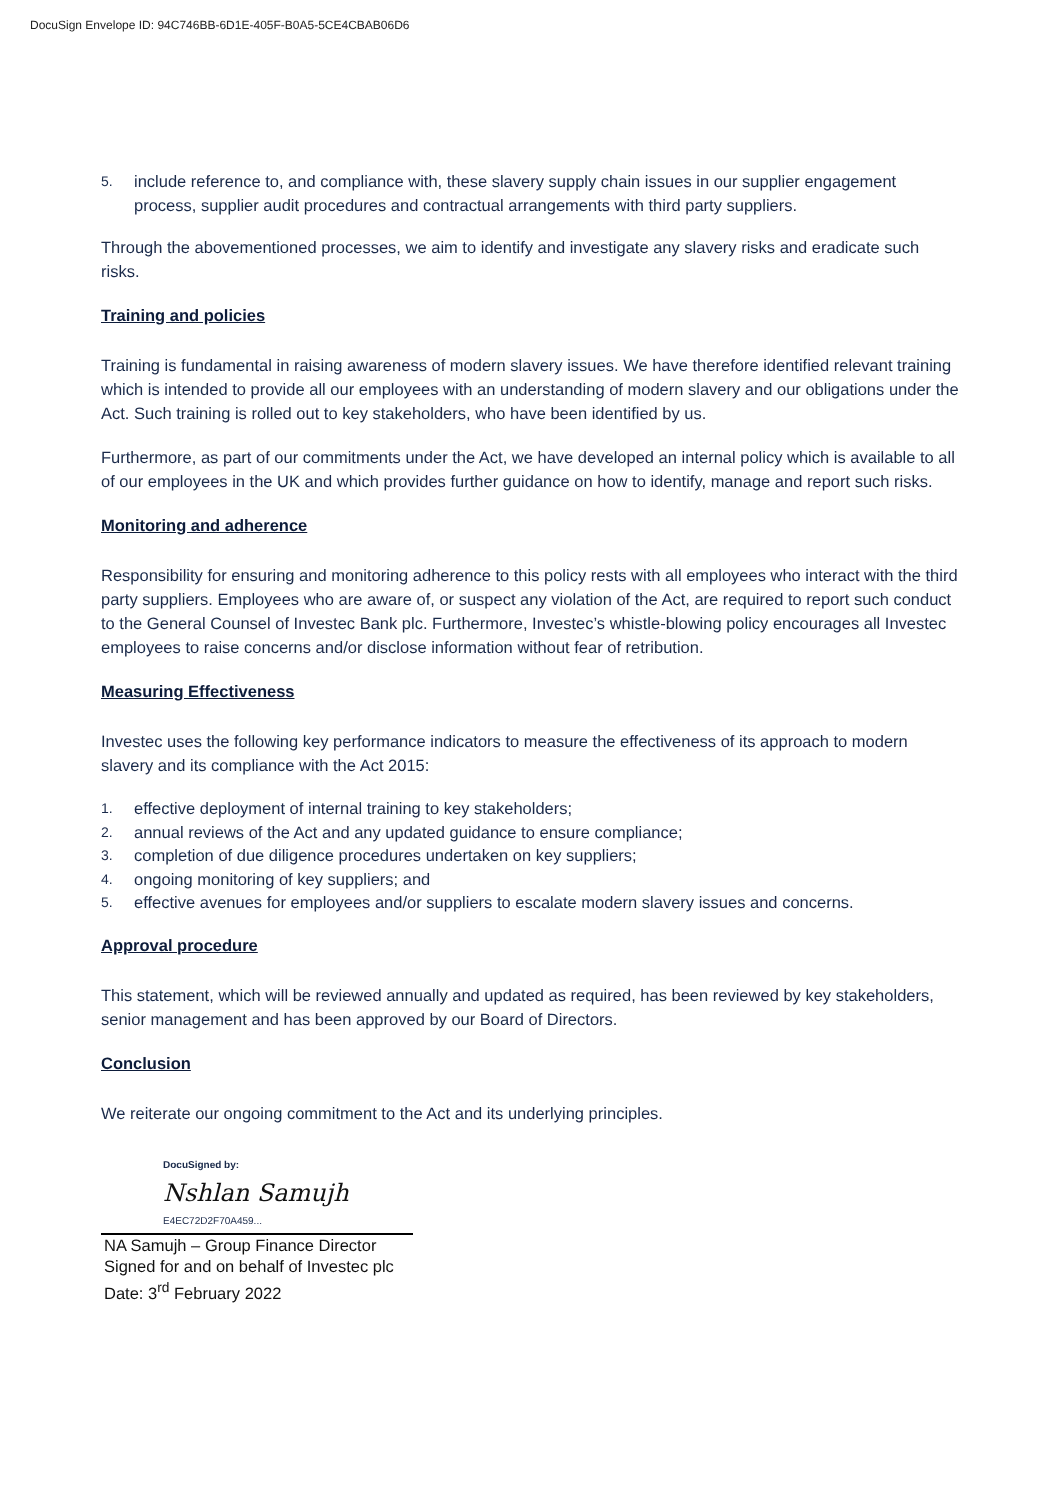DocuSign Envelope ID: 94C746BB-6D1E-405F-B0A5-5CE4CBAB06D6
5.
include reference to, and compliance with, these slavery supply chain issues in our supplier engagement process, supplier audit procedures and contractual arrangements with third party suppliers.
Through the abovementioned processes, we aim to identify and investigate any slavery risks and eradicate such risks.
Training and policies
Training is fundamental in raising awareness of modern slavery issues. We have therefore identified relevant training which is intended to provide all our employees with an understanding of modern slavery and our obligations under the Act. Such training is rolled out to key stakeholders, who have been identified by us.
Furthermore, as part of our commitments under the Act, we have developed an internal policy which is available to all of our employees in the UK and which provides further guidance on how to identify, manage and report such risks.
Monitoring and adherence
Responsibility for ensuring and monitoring adherence to this policy rests with all employees who interact with the third party suppliers. Employees who are aware of, or suspect any violation of the Act, are required to report such conduct to the General Counsel of Investec Bank plc. Furthermore, Investec’s whistle-blowing policy encourages all Investec employees to raise concerns and/or disclose information without fear of retribution.
Measuring Effectiveness
Investec uses the following key performance indicators to measure the effectiveness of its approach to modern slavery and its compliance with the Act 2015:
1.
effective deployment of internal training to key stakeholders;
2.
annual reviews of the Act and any updated guidance to ensure compliance;
3.
completion of due diligence procedures undertaken on key suppliers;
4.
ongoing monitoring of key suppliers; and
5.
effective avenues for employees and/or suppliers to escalate modern slavery issues and concerns.
Approval procedure
This statement, which will be reviewed annually and updated as required, has been reviewed by key stakeholders, senior management and has been approved by our Board of Directors.
Conclusion
We reiterate our ongoing commitment to the Act and its underlying principles.
DocuSigned by:
Nshlan Samujh
E4EC72D2F70A459...
NA Samujh – Group Finance Director
Signed for and on behalf of Investec plc
Date: 3<sup>rd</sup> February 2022